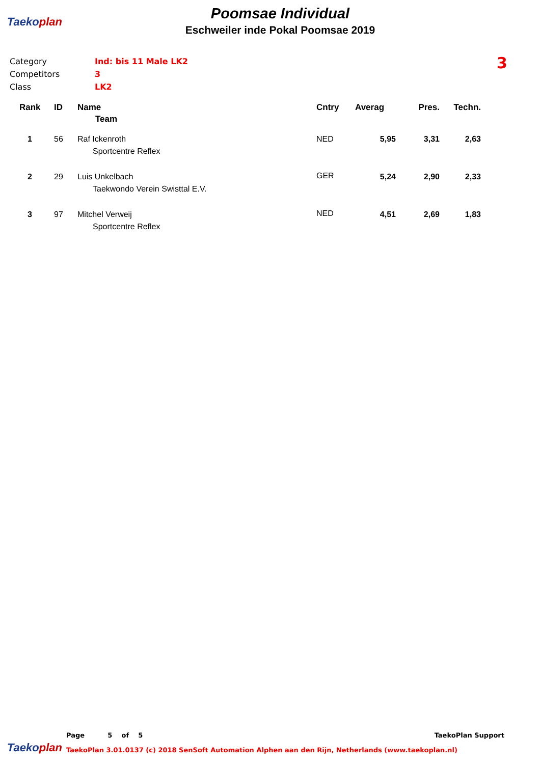Taekoplan
Poomsae Individual
Eschweiler inde Pokal Poomsae 2019
3
Category Ind: bis 11 Male LK2
Competitors 3
Class LK2
| Rank | ID | Name | Cntry | Averag | Pres. | Techn. |
| --- | --- | --- | --- | --- | --- | --- |
| | | Team | | | | |
| 1 | 56 | Raf Ickenroth | NED | 5,95 | 3,31 | 2,63 |
| | | Sportcentre Reflex | | | | |
| 2 | 29 | Luis Unkelbach | GER | 5,24 | 2,90 | 2,33 |
| | | Taekwondo Verein Swisttal E.V. | | | | |
| 3 | 97 | Mitchel Verweij | NED | 4,51 | 2,69 | 1,83 |
| | | Sportcentre Reflex | | | | |
Taekoplan
Page 5 of 5 TaekoPlan Support
TaekoPlan 3.01.0137 (c) 2018 SenSoft Automation Alphen aan den Rijn, Netherlands (www.taekoplan.nl)